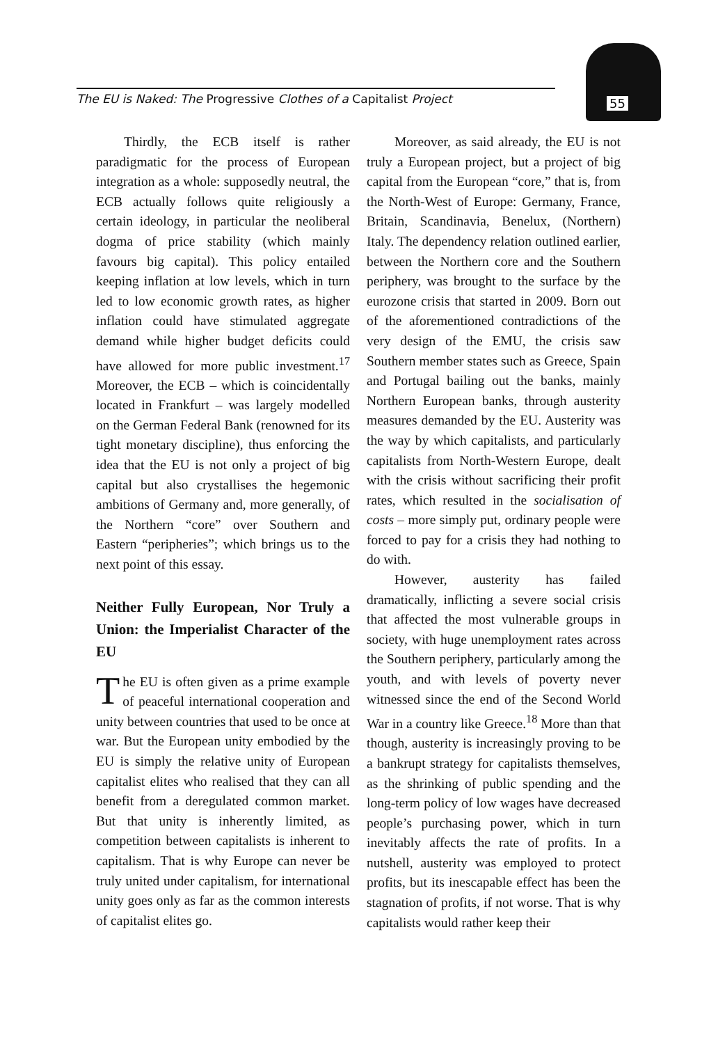The EU is Naked: The Progressive Clothes of a Capitalist Project
55
Thirdly, the ECB itself is rather paradigmatic for the process of European integration as a whole: supposedly neutral, the ECB actually follows quite religiously a certain ideology, in particular the neoliberal dogma of price stability (which mainly favours big capital). This policy entailed keeping inflation at low levels, which in turn led to low economic growth rates, as higher inflation could have stimulated aggregate demand while higher budget deficits could have allowed for more public investment.<sup>17</sup> Moreover, the ECB – which is coincidentally located in Frankfurt – was largely modelled on the German Federal Bank (renowned for its tight monetary discipline), thus enforcing the idea that the EU is not only a project of big capital but also crystallises the hegemonic ambitions of Germany and, more generally, of the Northern “core” over Southern and Eastern “peripheries”; which brings us to the next point of this essay.
Neither Fully European, Nor Truly a Union: the Imperialist Character of the EU
The EU is often given as a prime example of peaceful international cooperation and unity between countries that used to be once at war. But the European unity embodied by the EU is simply the relative unity of European capitalist elites who realised that they can all benefit from a deregulated common market. But that unity is inherently limited, as competition between capitalists is inherent to capitalism. That is why Europe can never be truly united under capitalism, for international unity goes only as far as the common interests of capitalist elites go.
Moreover, as said already, the EU is not truly a European project, but a project of big capital from the European “core,” that is, from the North-West of Europe: Germany, France, Britain, Scandinavia, Benelux, (Northern) Italy. The dependency relation outlined earlier, between the Northern core and the Southern periphery, was brought to the surface by the eurozone crisis that started in 2009. Born out of the aforementioned contradictions of the very design of the EMU, the crisis saw Southern member states such as Greece, Spain and Portugal bailing out the banks, mainly Northern European banks, through austerity measures demanded by the EU. Austerity was the way by which capitalists, and particularly capitalists from North-Western Europe, dealt with the crisis without sacrificing their profit rates, which resulted in the socialisation of costs – more simply put, ordinary people were forced to pay for a crisis they had nothing to do with.
However, austerity has failed dramatically, inflicting a severe social crisis that affected the most vulnerable groups in society, with huge unemployment rates across the Southern periphery, particularly among the youth, and with levels of poverty never witnessed since the end of the Second World War in a country like Greece.<sup>18</sup> More than that though, austerity is increasingly proving to be a bankrupt strategy for capitalists themselves, as the shrinking of public spending and the long-term policy of low wages have decreased people’s purchasing power, which in turn inevitably affects the rate of profits. In a nutshell, austerity was employed to protect profits, but its inescapable effect has been the stagnation of profits, if not worse. That is why capitalists would rather keep their